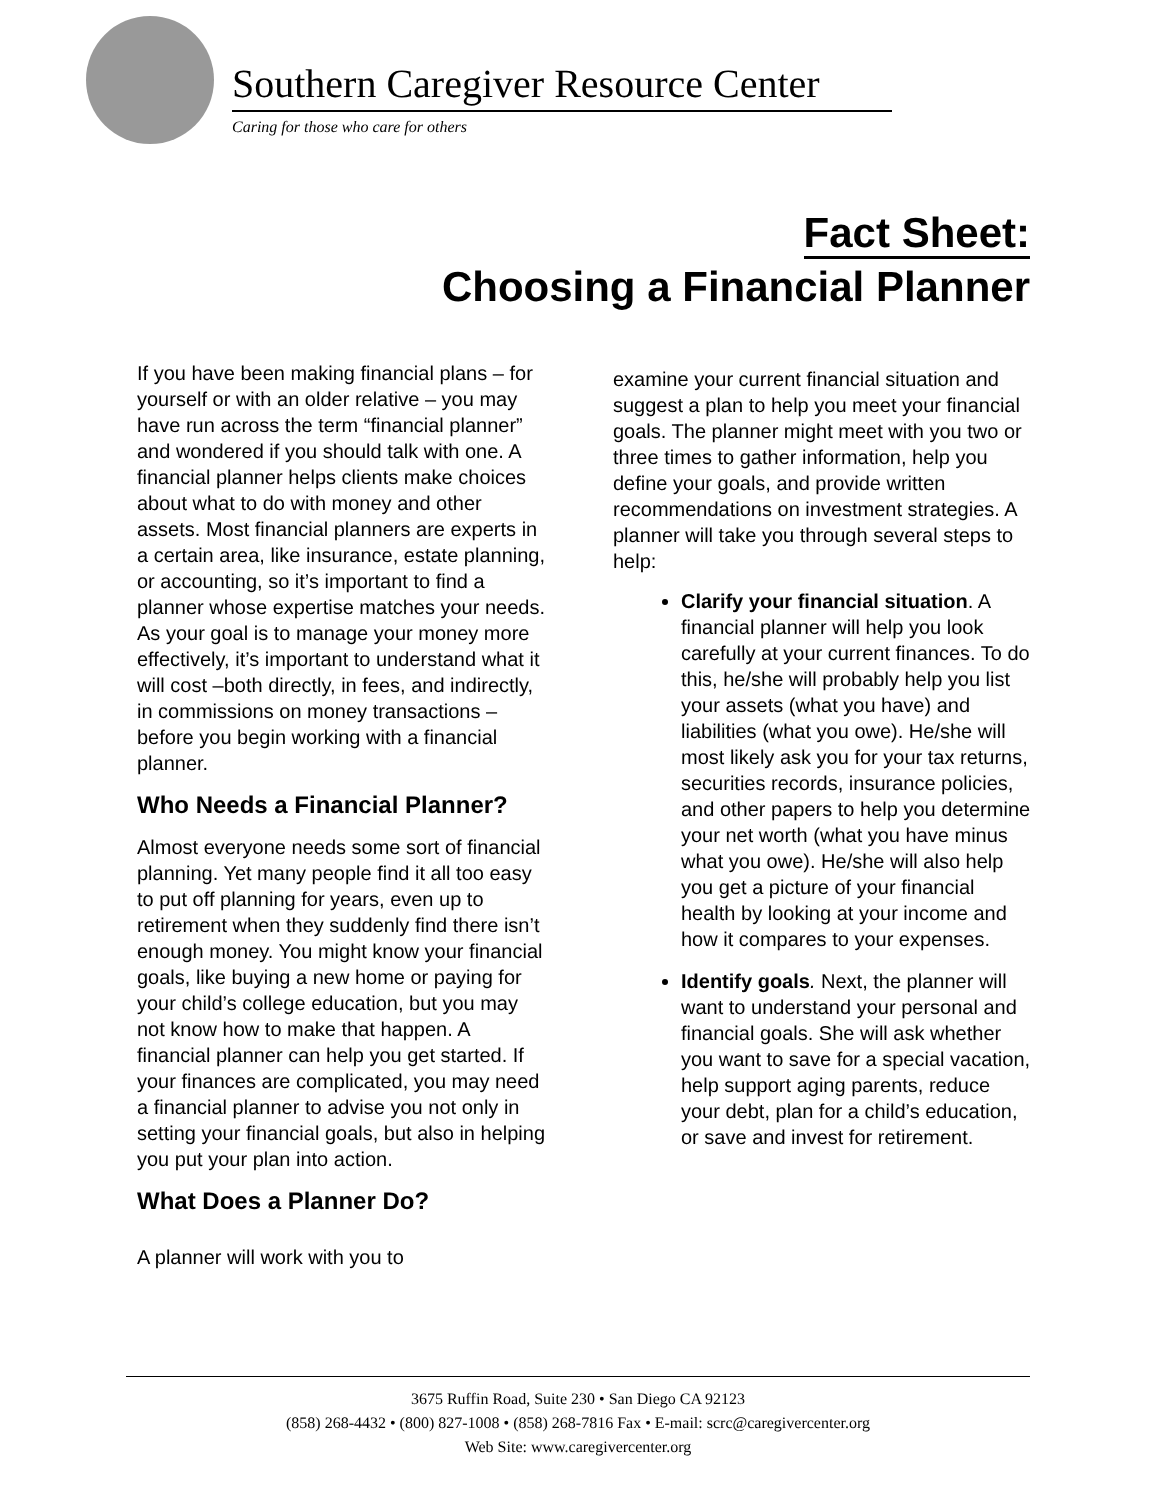Southern Caregiver Resource Center
Caring for those who care for others
Fact Sheet:
Choosing a Financial Planner
If you have been making financial plans – for yourself or with an older relative – you may have run across the term “financial planner” and wondered if you should talk with one. A financial planner helps clients make choices about what to do with money and other assets. Most financial planners are experts in a certain area, like insurance, estate planning, or accounting, so it’s important to find a planner whose expertise matches your needs. As your goal is to manage your money more effectively, it’s important to understand what it will cost –both directly, in fees, and indirectly, in commissions on money transactions – before you begin working with a financial planner.
Who Needs a Financial Planner?
Almost everyone needs some sort of financial planning. Yet many people find it all too easy to put off planning for years, even up to retirement when they suddenly find there isn’t enough money. You might know your financial goals, like buying a new home or paying for your child’s college education, but you may not know how to make that happen. A financial planner can help you get started. If your finances are complicated, you may need a financial planner to advise you not only in setting your financial goals, but also in helping you put your plan into action.
What Does a Planner Do?
A planner will work with you to
examine your current financial situation and suggest a plan to help you meet your financial goals. The planner might meet with you two or three times to gather information, help you define your goals, and provide written recommendations on investment strategies. A planner will take you through several steps to help:
Clarify your financial situation. A financial planner will help you look carefully at your current finances. To do this, he/she will probably help you list your assets (what you have) and liabilities (what you owe). He/she will most likely ask you for your tax returns, securities records, insurance policies, and other papers to help you determine your net worth (what you have minus what you owe). He/she will also help you get a picture of your financial health by looking at your income and how it compares to your expenses.
Identify goals. Next, the planner will want to understand your personal and financial goals. She will ask whether you want to save for a special vacation, help support aging parents, reduce your debt, plan for a child’s education, or save and invest for retirement.
3675 Ruffin Road, Suite 230 • San Diego CA 92123
(858) 268-4432 • (800) 827-1008 • (858) 268-7816 Fax • E-mail: scrc@caregivercenter.org
Web Site: www.caregivercenter.org